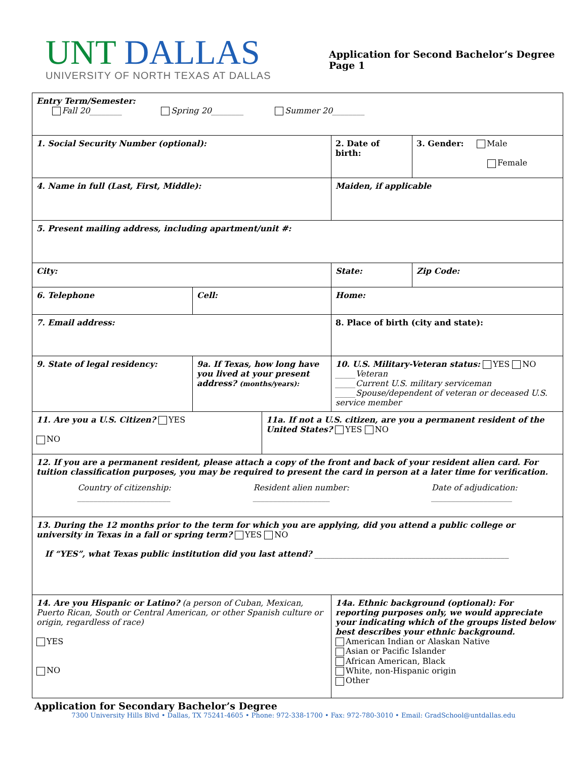UNT DALLAS
UNIVERSITY OF NORTH TEXAS AT DALLAS
Application for Second Bachelor’s Degree
Page 1
| Entry Term/Semester: Fall 20________ Spring 20________ Summer 20________ | | | | |
| 1. Social Security Number (optional): | | | 2. Date of birth: | 3. Gender: Male Female |
| 4. Name in full (Last, First, Middle): | | | Maiden, if applicable | |
| 5. Present mailing address, including apartment/unit #: | | | | |
| City: | | | State: | Zip Code: |
| 6. Telephone | Cell: | | Home: | |
| 7. Email address: | | | 8. Place of birth (city and state): | |
| 9. State of legal residency: | 9a. If Texas, how long have you lived at your present address? (months/years): | | 10. U.S. Military-Veteran status: YES NO _____Veteran _____Current U.S. military serviceman _____Spouse/dependent of veteran or deceased U.S. service member | |
| 11. Are you a U.S. Citizen? YES NO | | 11a. If not a U.S. citizen, are you a permanent resident of the United States? YES NO | | |
| 12. If you are a permanent resident, please attach a copy of the front and back of your resident alien card. For tuition classification purposes, you may be required to present the card in person at a later time for verification. Country of citizenship: _______________________ Resident alien number: ___________________ Date of adjudication: ____________________ | | | | |
| 13. During the 12 months prior to the term for which you are applying, did you attend a public college or university in Texas in a fall or spring term? YES NO If “YES”, what Texas public institution did you last attend? ________________________________________________ | | | | |
| 14. Are you Hispanic or Latino? (a person of Cuban, Mexican, Puerto Rican, South or Central American, or other Spanish culture or origin, regardless of race) YES NO | | | 14a. Ethnic background (optional): For reporting purposes only, we would appreciate your indicating which of the groups listed below best describes your ethnic background. American Indian or Alaskan Native Asian or Pacific Islander African American, Black White, non-Hispanic origin Other | |
Application for Secondary Bachelor’s Degree
7300 University Hills Blvd • Dallas, TX 75241-4605 • Phone: 972-338-1700 • Fax: 972-780-3010 • Email: GradSchool@untdallas.edu